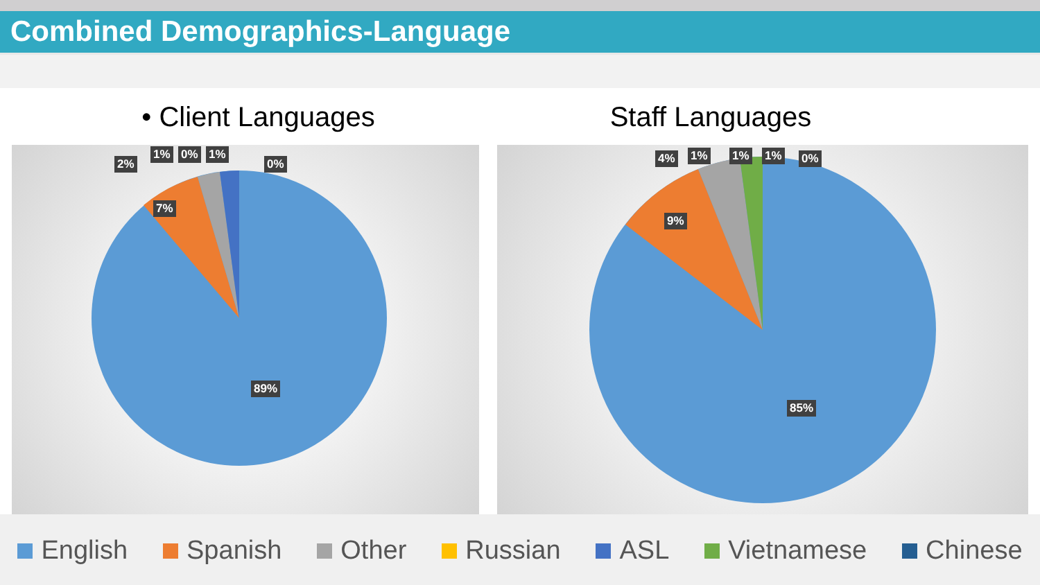Combined Demographics-Language
• Client Languages Staff Languages
2%
1% 0% 1%
0%
7%
89%
4% 1% 1% 1% 0%
9%
85%
English Spanish Other Russian ASL Vietnamese Chinese